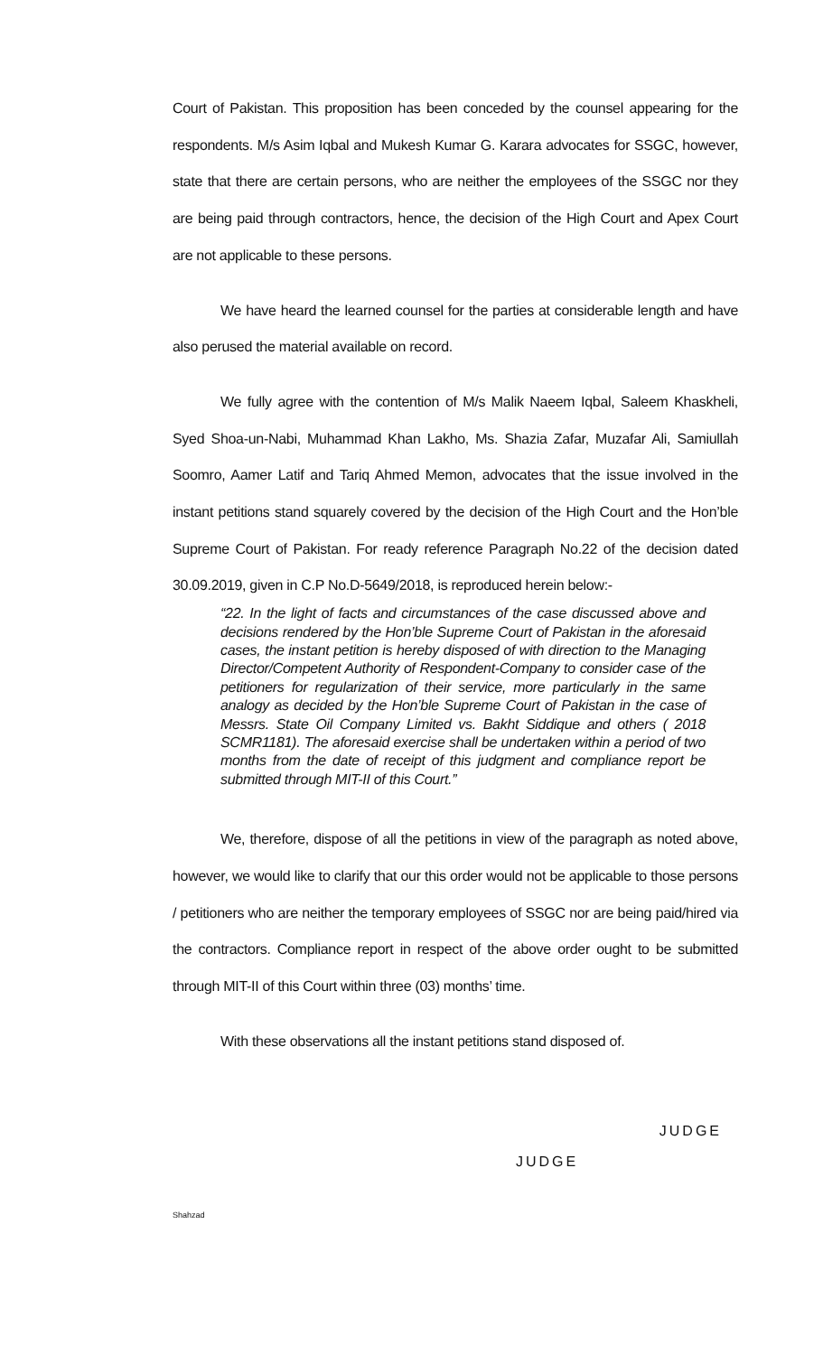Court of Pakistan. This proposition has been conceded by the counsel appearing for the respondents. M/s Asim Iqbal and Mukesh Kumar G. Karara advocates for SSGC, however, state that there are certain persons, who are neither the employees of the SSGC nor they are being paid through contractors, hence, the decision of the High Court and Apex Court are not applicable to these persons.
We have heard the learned counsel for the parties at considerable length and have also perused the material available on record.
We fully agree with the contention of M/s Malik Naeem Iqbal, Saleem Khaskheli, Syed Shoa-un-Nabi, Muhammad Khan Lakho, Ms. Shazia Zafar, Muzafar Ali, Samiullah Soomro, Aamer Latif and Tariq Ahmed Memon, advocates that the issue involved in the instant petitions stand squarely covered by the decision of the High Court and the Hon’ble Supreme Court of Pakistan. For ready reference Paragraph No.22 of the decision dated 30.09.2019, given in C.P No.D-5649/2018, is reproduced herein below:-
“22. In the light of facts and circumstances of the case discussed above and decisions rendered by the Hon’ble Supreme Court of Pakistan in the aforesaid cases, the instant petition is hereby disposed of with direction to the Managing Director/Competent Authority of Respondent-Company to consider case of the petitioners for regularization of their service, more particularly in the same analogy as decided by the Hon’ble Supreme Court of Pakistan in the case of Messrs. State Oil Company Limited vs. Bakht Siddique and others ( 2018 SCMR1181). The aforesaid exercise shall be undertaken within a period of two months from the date of receipt of this judgment and compliance report be submitted through MIT-II of this Court.”
We, therefore, dispose of all the petitions in view of the paragraph as noted above, however, we would like to clarify that our this order would not be applicable to those persons / petitioners who are neither the temporary employees of SSGC nor are being paid/hired via the contractors. Compliance report in respect of the above order ought to be submitted through MIT-II of this Court within three (03) months’ time.
With these observations all the instant petitions stand disposed of.
JUDGE
JUDGE
Shahzad